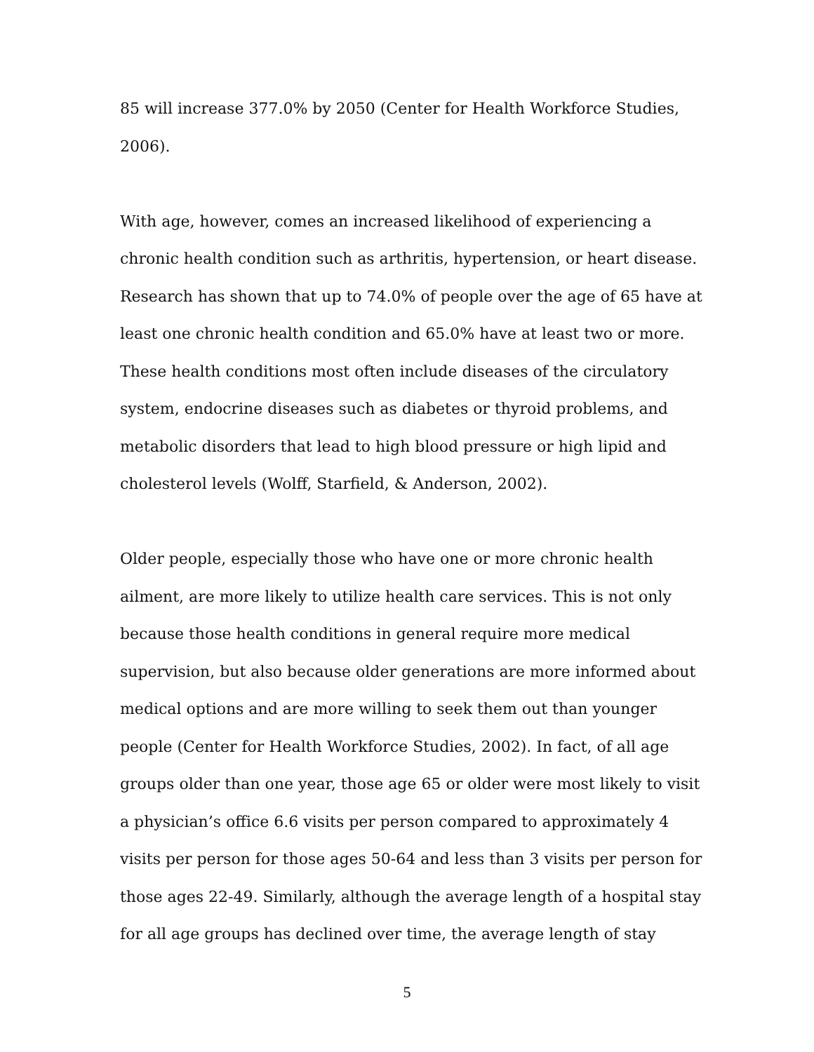85 will increase 377.0% by 2050 (Center for Health Workforce Studies, 2006).
With age, however, comes an increased likelihood of experiencing a chronic health condition such as arthritis, hypertension, or heart disease. Research has shown that up to 74.0% of people over the age of 65 have at least one chronic health condition and 65.0% have at least two or more. These health conditions most often include diseases of the circulatory system, endocrine diseases such as diabetes or thyroid problems, and metabolic disorders that lead to high blood pressure or high lipid and cholesterol levels (Wolff, Starfield, & Anderson, 2002).
Older people, especially those who have one or more chronic health ailment, are more likely to utilize health care services. This is not only because those health conditions in general require more medical supervision, but also because older generations are more informed about medical options and are more willing to seek them out than younger people (Center for Health Workforce Studies, 2002). In fact, of all age groups older than one year, those age 65 or older were most likely to visit a physician’s office 6.6 visits per person compared to approximately 4 visits per person for those ages 50-64 and less than 3 visits per person for those ages 22-49. Similarly, although the average length of a hospital stay for all age groups has declined over time, the average length of stay
5